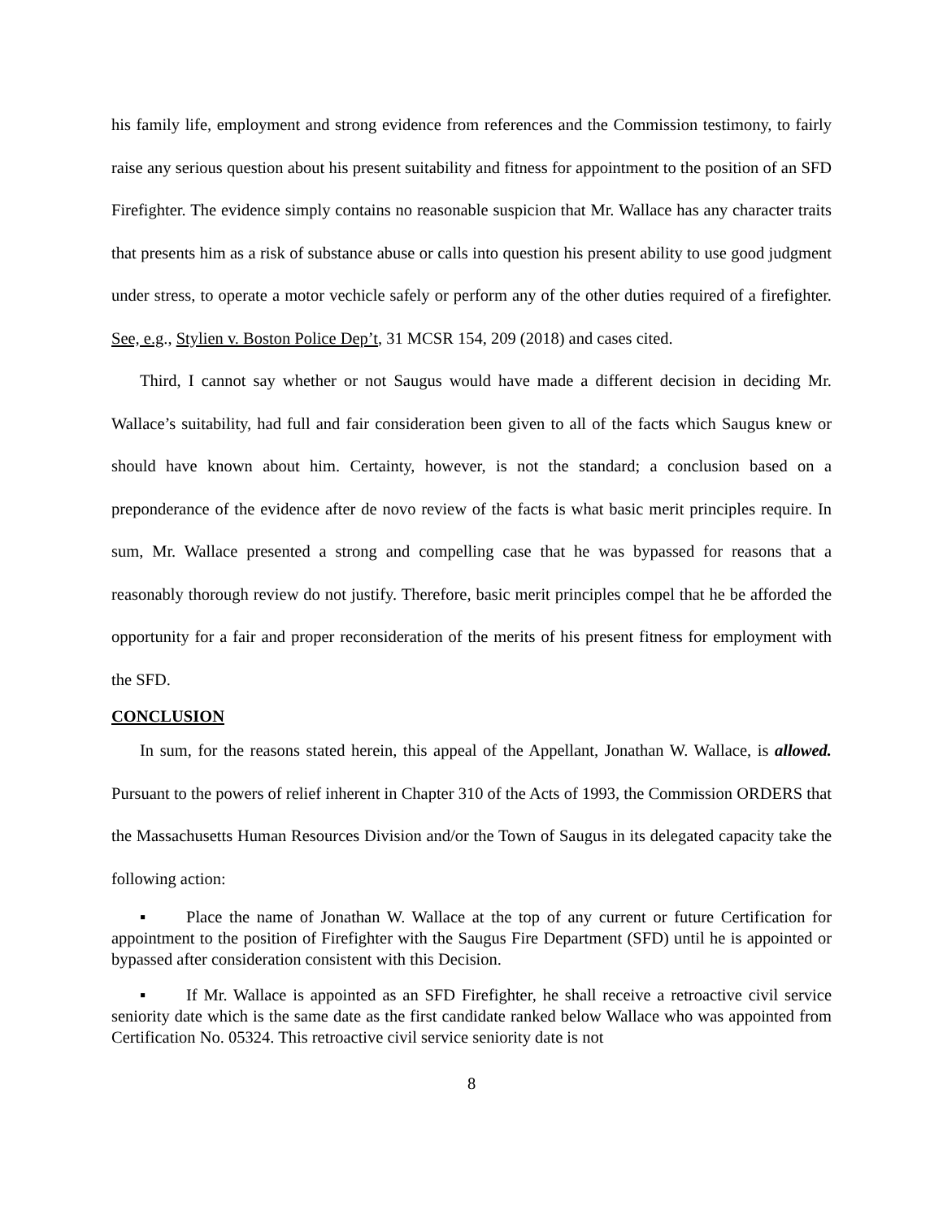his family life, employment and strong evidence from references and the Commission testimony, to fairly raise any serious question about his present suitability and fitness for appointment to the position of an SFD Firefighter. The evidence simply contains no reasonable suspicion that Mr. Wallace has any character traits that presents him as a risk of substance abuse or calls into question his present ability to use good judgment under stress, to operate a motor vechicle safely or perform any of the other duties required of a firefighter. See, e.g., Stylien v. Boston Police Dep’t, 31 MCSR 154, 209 (2018) and cases cited.
Third, I cannot say whether or not Saugus would have made a different decision in deciding Mr. Wallace’s suitability, had full and fair consideration been given to all of the facts which Saugus knew or should have known about him. Certainty, however, is not the standard; a conclusion based on a preponderance of the evidence after de novo review of the facts is what basic merit principles require. In sum, Mr. Wallace presented a strong and compelling case that he was bypassed for reasons that a reasonably thorough review do not justify. Therefore, basic merit principles compel that he be afforded the opportunity for a fair and proper reconsideration of the merits of his present fitness for employment with the SFD.
CONCLUSION
In sum, for the reasons stated herein, this appeal of the Appellant, Jonathan W. Wallace, is allowed. Pursuant to the powers of relief inherent in Chapter 310 of the Acts of 1993, the Commission ORDERS that the Massachusetts Human Resources Division and/or the Town of Saugus in its delegated capacity take the following action:
▪ Place the name of Jonathan W. Wallace at the top of any current or future Certification for appointment to the position of Firefighter with the Saugus Fire Department (SFD) until he is appointed or bypassed after consideration consistent with this Decision.
▪ If Mr. Wallace is appointed as an SFD Firefighter, he shall receive a retroactive civil service seniority date which is the same date as the first candidate ranked below Wallace who was appointed from Certification No. 05324. This retroactive civil service seniority date is not
8